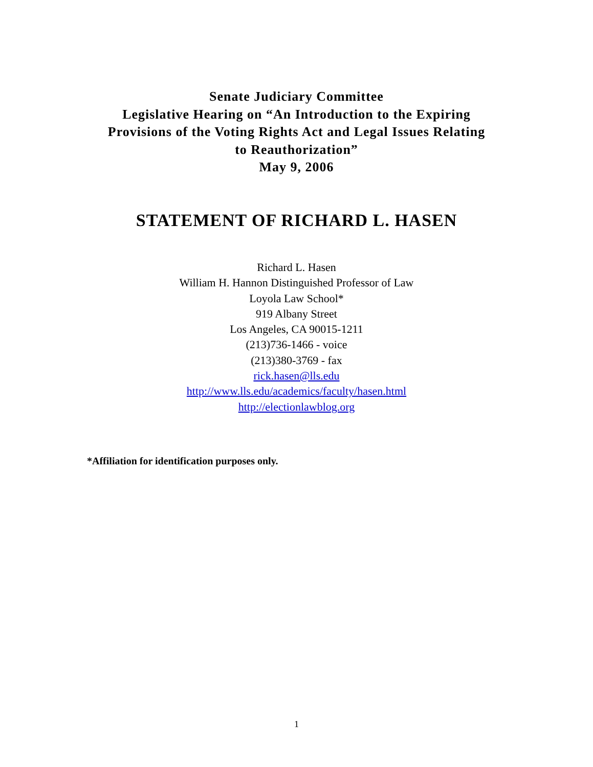Senate Judiciary Committee
Legislative Hearing on “An Introduction to the Expiring
Provisions of the Voting Rights Act and Legal Issues Relating
to Reauthorization”
May 9, 2006
STATEMENT OF RICHARD L. HASEN
Richard L. Hasen
William H. Hannon Distinguished Professor of Law
Loyola Law School*
919 Albany Street
Los Angeles, CA 90015-1211
(213)736-1466 - voice
(213)380-3769 - fax
rick.hasen@lls.edu
http://www.lls.edu/academics/faculty/hasen.html
http://electionlawblog.org
*Affiliation for identification purposes only.
1